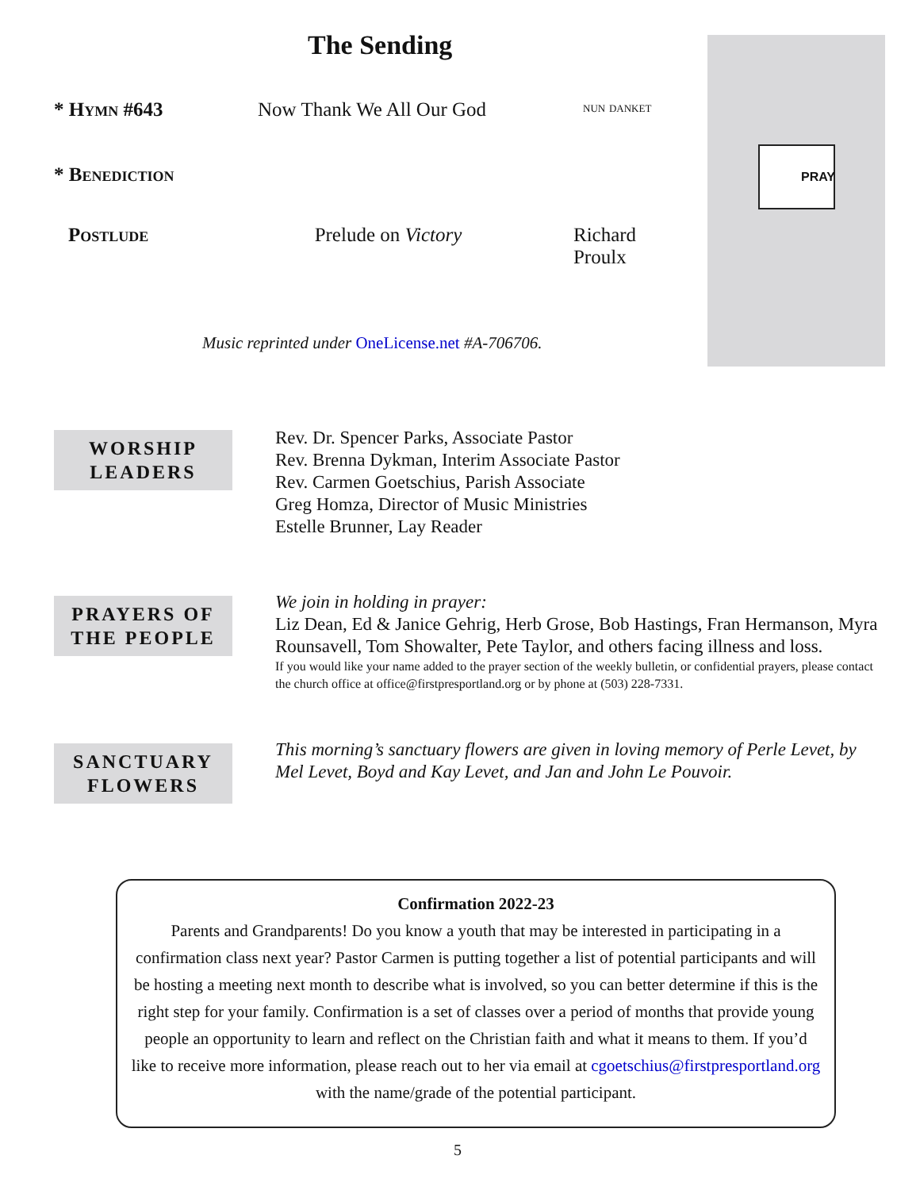PRAY
The Sending
* Hymn #643 Now Thank We All Our God nun danket
* Benediction
Postlude Prelude on Victory Richard Proulx
Music reprinted under OneLicense.net #A-706706.
WORSHIP
LEADERS
Rev. Dr. Spencer Parks, Associate Pastor
Rev. Brenna Dykman, Interim Associate Pastor
Rev. Carmen Goetschius, Parish Associate
Greg Homza, Director of Music Ministries
Estelle Brunner, Lay Reader
PRAYERS OF
THE PEOPLE
We join in holding in prayer:
Liz Dean, Ed & Janice Gehrig, Herb Grose, Bob Hastings, Fran Hermanson, Myra Rounsavell, Tom Showalter, Pete Taylor, and others facing illness and loss.
If you would like your name added to the prayer section of the weekly bulletin, or confidential prayers, please contact the church office at office@firstpresportland.org or by phone at (503) 228-7331.
SANCTUARY
FLOWERS
This morning’s sanctuary flowers are given in loving memory of Perle Levet, by Mel Levet, Boyd and Kay Levet, and Jan and John Le Pouvoir.
Confirmation 2022-23
Parents and Grandparents! Do you know a youth that may be interested in participating in a confirmation class next year? Pastor Carmen is putting together a list of potential participants and will be hosting a meeting next month to describe what is involved, so you can better determine if this is the right step for your family. Confirmation is a set of classes over a period of months that provide young people an opportunity to learn and reflect on the Christian faith and what it means to them. If you’d like to receive more information, please reach out to her via email at cgoetschius@firstpresportland.org with the name/grade of the potential participant.
5